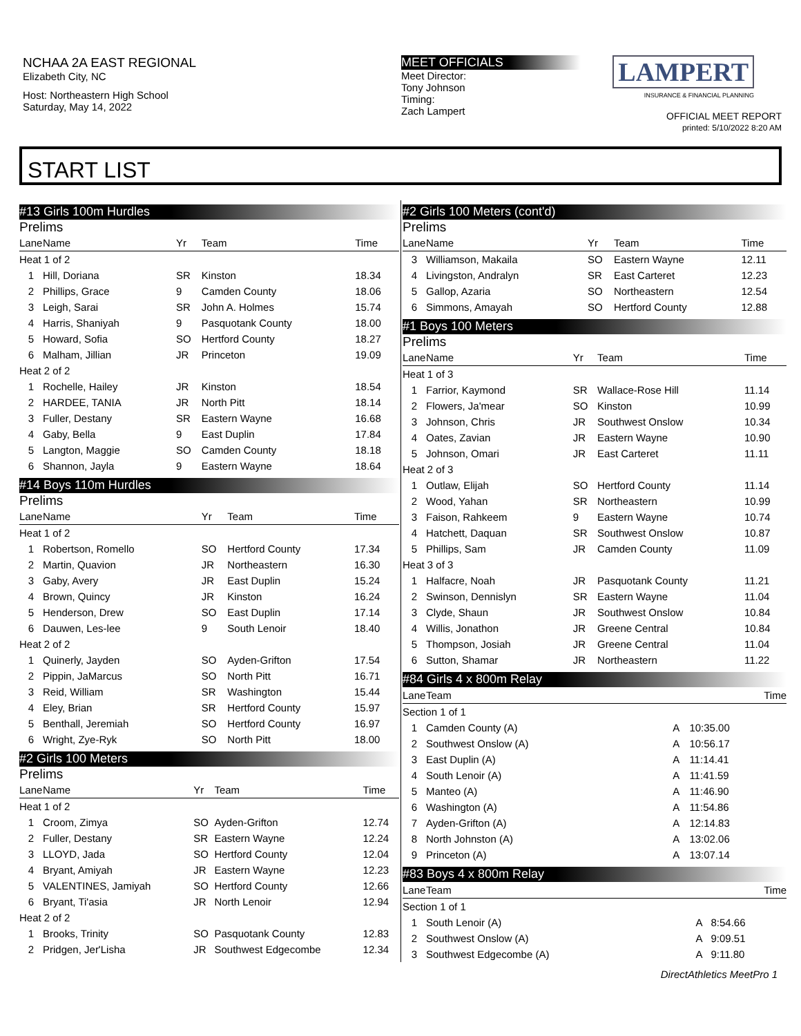NCHAA 2A EAST REGIONAL
Elizabeth City, NC
Host: Northeastern High School
Saturday, May 14, 2022
MEET OFFICIALS
Meet Director:
Tony Johnson
Timing:
Zach Lampert
LAMPERT
INSURANCE & FINANCIAL PLANNING
OFFICIAL MEET REPORT
printed: 5/10/2022 8:20 AM
START LIST
#13 Girls 100m Hurdles
Prelims
| Lane | Name | Yr | Team | Time |
| --- | --- | --- | --- | --- |
| Heat 1 of 2 | | | | |
| 1 | Hill, Doriana | SR | Kinston | 18.34 |
| 2 | Phillips, Grace | 9 | Camden County | 18.06 |
| 3 | Leigh, Sarai | SR | John A. Holmes | 15.74 |
| 4 | Harris, Shaniyah | 9 | Pasquotank County | 18.00 |
| 5 | Howard, Sofia | SO | Hertford County | 18.27 |
| 6 | Malham, Jillian | JR | Princeton | 19.09 |
| Heat 2 of 2 | | | | |
| 1 | Rochelle, Hailey | JR | Kinston | 18.54 |
| 2 | HARDEE, TANIA | JR | North Pitt | 18.14 |
| 3 | Fuller, Destany | SR | Eastern Wayne | 16.68 |
| 4 | Gaby, Bella | 9 | East Duplin | 17.84 |
| 5 | Langton, Maggie | SO | Camden County | 18.18 |
| 6 | Shannon, Jayla | 9 | Eastern Wayne | 18.64 |
#14 Boys 110m Hurdles
Prelims
| Lane | Name | Yr | Team | Time |
| --- | --- | --- | --- | --- |
| Heat 1 of 2 | | | | |
| 1 | Robertson, Romello | SO | Hertford County | 17.34 |
| 2 | Martin, Quavion | JR | Northeastern | 16.30 |
| 3 | Gaby, Avery | JR | East Duplin | 15.24 |
| 4 | Brown, Quincy | JR | Kinston | 16.24 |
| 5 | Henderson, Drew | SO | East Duplin | 17.14 |
| 6 | Dauwen, Les-lee | 9 | South Lenoir | 18.40 |
| Heat 2 of 2 | | | | |
| 1 | Quinerly, Jayden | SO | Ayden-Grifton | 17.54 |
| 2 | Pippin, JaMarcus | SO | North Pitt | 16.71 |
| 3 | Reid, William | SR | Washington | 15.44 |
| 4 | Eley, Brian | SR | Hertford County | 15.97 |
| 5 | Benthall, Jeremiah | SO | Hertford County | 16.97 |
| 6 | Wright, Zye-Ryk | SO | North Pitt | 18.00 |
#2 Girls 100 Meters
Prelims
| Lane | Name | Yr | Team | Time |
| --- | --- | --- | --- | --- |
| Heat 1 of 2 | | | | |
| 1 | Croom, Zimya | SO | Ayden-Grifton | 12.74 |
| 2 | Fuller, Destany | SR | Eastern Wayne | 12.24 |
| 3 | LLOYD, Jada | SO | Hertford County | 12.04 |
| 4 | Bryant, Amiyah | JR | Eastern Wayne | 12.23 |
| 5 | VALENTINES, Jamiyah | SO | Hertford County | 12.66 |
| 6 | Bryant, Ti'asia | JR | North Lenoir | 12.94 |
| Heat 2 of 2 | | | | |
| 1 | Brooks, Trinity | SO | Pasquotank County | 12.83 |
| 2 | Pridgen, Jer'Lisha | JR | Southwest Edgecombe | 12.34 |
#2 Girls 100 Meters (cont'd)
Prelims
| Lane | Name | Yr | Team | Time |
| --- | --- | --- | --- | --- |
| 3 | Williamson, Makaila | SO | Eastern Wayne | 12.11 |
| 4 | Livingston, Andralyn | SR | East Carteret | 12.23 |
| 5 | Gallop, Azaria | SO | Northeastern | 12.54 |
| 6 | Simmons, Amayah | SO | Hertford County | 12.88 |
#1 Boys 100 Meters
Prelims
| Lane | Name | Yr | Team | Time |
| --- | --- | --- | --- | --- |
| Heat 1 of 3 | | | | |
| 1 | Farrior, Kaymond | SR | Wallace-Rose Hill | 11.14 |
| 2 | Flowers, Ja'mear | SO | Kinston | 10.99 |
| 3 | Johnson, Chris | JR | Southwest Onslow | 10.34 |
| 4 | Oates, Zavian | JR | Eastern Wayne | 10.90 |
| 5 | Johnson, Omari | JR | East Carteret | 11.11 |
| Heat 2 of 3 | | | | |
| 1 | Outlaw, Elijah | SO | Hertford County | 11.14 |
| 2 | Wood, Yahan | SR | Northeastern | 10.99 |
| 3 | Faison, Rahkeem | 9 | Eastern Wayne | 10.74 |
| 4 | Hatchett, Daquan | SR | Southwest Onslow | 10.87 |
| 5 | Phillips, Sam | JR | Camden County | 11.09 |
| Heat 3 of 3 | | | | |
| 1 | Halfacre, Noah | JR | Pasquotank County | 11.21 |
| 2 | Swinson, Dennislyn | SR | Eastern Wayne | 11.04 |
| 3 | Clyde, Shaun | JR | Southwest Onslow | 10.84 |
| 4 | Willis, Jonathon | JR | Greene Central | 10.84 |
| 5 | Thompson, Josiah | JR | Greene Central | 11.04 |
| 6 | Sutton, Shamar | JR | Northeastern | 11.22 |
#84 Girls 4 x 800m Relay
| Lane | Team | | Time |
| --- | --- | --- | --- |
| Section 1 of 1 | | | |
| 1 | Camden County (A) | A | 10:35.00 |
| 2 | Southwest Onslow (A) | A | 10:56.17 |
| 3 | East Duplin (A) | A | 11:14.41 |
| 4 | South Lenoir (A) | A | 11:41.59 |
| 5 | Manteo (A) | A | 11:46.90 |
| 6 | Washington (A) | A | 11:54.86 |
| 7 | Ayden-Grifton (A) | A | 12:14.83 |
| 8 | North Johnston (A) | A | 13:02.06 |
| 9 | Princeton (A) | A | 13:07.14 |
#83 Boys 4 x 800m Relay
| Lane | Team | | Time |
| --- | --- | --- | --- |
| Section 1 of 1 | | | |
| 1 | South Lenoir (A) | A | 8:54.66 |
| 2 | Southwest Onslow (A) | A | 9:09.51 |
| 3 | Southwest Edgecombe (A) | A | 9:11.80 |
DirectAthletics MeetPro 1